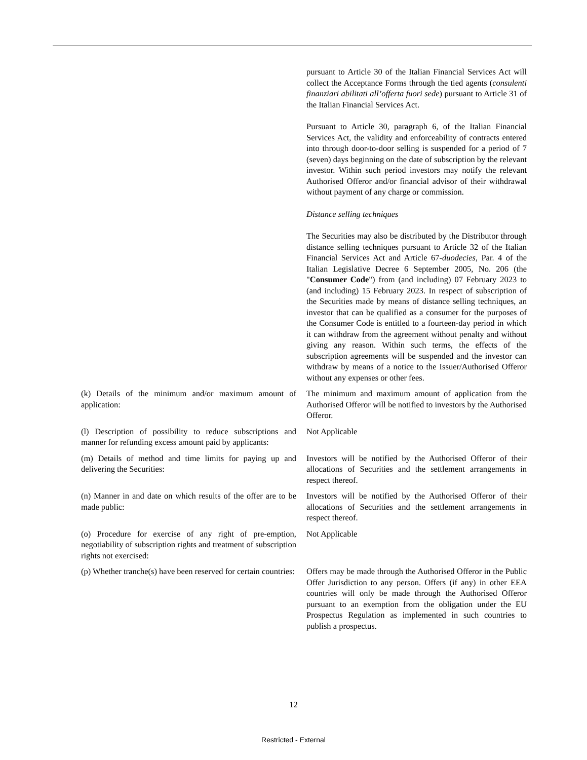| | pursuant to Article 30 of the Italian Financial Services Act will collect the Acceptance Forms through the tied agents ( consulenti finanziari abilitati all’offerta fuori sede ) pursuant to Article 31 of the Italian Financial Services Act. Pursuant to Article 30, paragraph 6, of the Italian Financial Services Act, the validity and enforceability of contracts entered into through door-to-door selling is suspended for a period of 7 (seven) days beginning on the date of subscription by the relevant investor. Within such period investors may notify the relevant Authorised Offeror and/or financial advisor of their withdrawal without payment of any charge or commission. Distance selling techniques The Securities may also be distributed by the Distributor through distance selling techniques pursuant to Article 32 of the Italian Financial Services Act and Article 67- duodecies , Par. 4 of the Italian Legislative Decree 6 September 2005, No. 206 (the " Consumer Code ") from (and including) 07 February 2023 to (and including) 15 February 2023. In respect of subscription of the Securities made by means of distance selling techniques, an investor that can be qualified as a consumer for the purposes of the Consumer Code is entitled to a fourteen-day period in which it can withdraw from the agreement without penalty and without giving any reason. Within such terms, the effects of the subscription agreements will be suspended and the investor can withdraw by means of a notice to the Issuer/Authorised Offeror without any expenses or other fees. |
| (k) Details of the minimum and/or maximum amount of application: | The minimum and maximum amount of application from the Authorised Offeror will be notified to investors by the Authorised Offeror. |
| (l) Description of possibility to reduce subscriptions and manner for refunding excess amount paid by applicants: | Not Applicable |
| (m) Details of method and time limits for paying up and delivering the Securities: | Investors will be notified by the Authorised Offeror of their allocations of Securities and the settlement arrangements in respect thereof. |
| (n) Manner in and date on which results of the offer are to be made public: | Investors will be notified by the Authorised Offeror of their allocations of Securities and the settlement arrangements in respect thereof. |
| (o) Procedure for exercise of any right of pre-emption, negotiability of subscription rights and treatment of subscription rights not exercised: | Not Applicable |
| (p) Whether tranche(s) have been reserved for certain countries: | Offers may be made through the Authorised Offeror in the Public Offer Jurisdiction to any person. Offers (if any) in other EEA countries will only be made through the Authorised Offeror pursuant to an exemption from the obligation under the EU Prospectus Regulation as implemented in such countries to publish a prospectus. |
12
Restricted - External